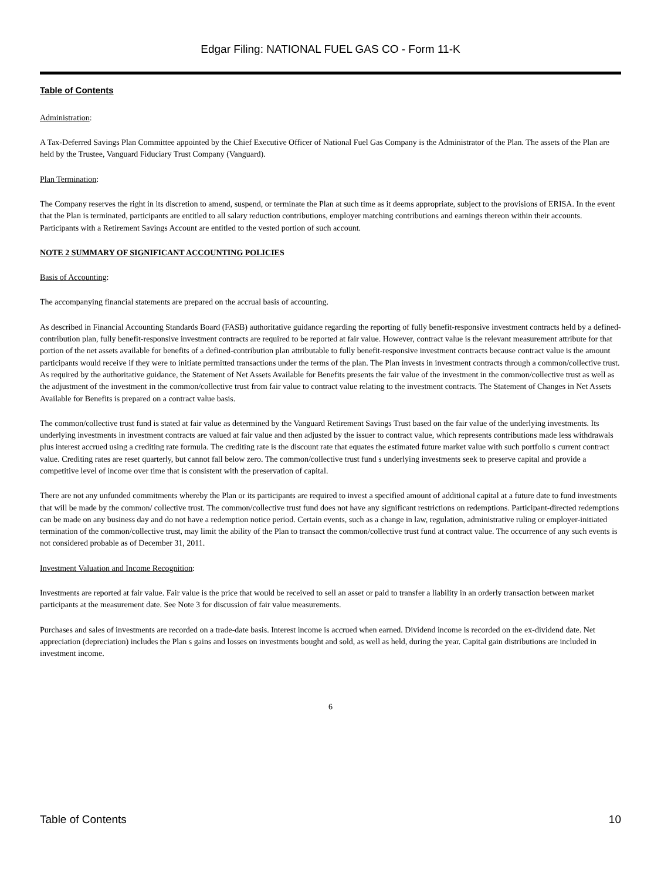Edgar Filing: NATIONAL FUEL GAS CO - Form 11-K
Table of Contents
Administration:
A Tax-Deferred Savings Plan Committee appointed by the Chief Executive Officer of National Fuel Gas Company is the Administrator of the Plan. The assets of the Plan are held by the Trustee, Vanguard Fiduciary Trust Company (Vanguard).
Plan Termination:
The Company reserves the right in its discretion to amend, suspend, or terminate the Plan at such time as it deems appropriate, subject to the provisions of ERISA. In the event that the Plan is terminated, participants are entitled to all salary reduction contributions, employer matching contributions and earnings thereon within their accounts. Participants with a Retirement Savings Account are entitled to the vested portion of such account.
NOTE 2 SUMMARY OF SIGNIFICANT ACCOUNTING POLICIES
Basis of Accounting:
The accompanying financial statements are prepared on the accrual basis of accounting.
As described in Financial Accounting Standards Board (FASB) authoritative guidance regarding the reporting of fully benefit-responsive investment contracts held by a defined-contribution plan, fully benefit-responsive investment contracts are required to be reported at fair value. However, contract value is the relevant measurement attribute for that portion of the net assets available for benefits of a defined-contribution plan attributable to fully benefit-responsive investment contracts because contract value is the amount participants would receive if they were to initiate permitted transactions under the terms of the plan. The Plan invests in investment contracts through a common/collective trust. As required by the authoritative guidance, the Statement of Net Assets Available for Benefits presents the fair value of the investment in the common/collective trust as well as the adjustment of the investment in the common/collective trust from fair value to contract value relating to the investment contracts. The Statement of Changes in Net Assets Available for Benefits is prepared on a contract value basis.
The common/collective trust fund is stated at fair value as determined by the Vanguard Retirement Savings Trust based on the fair value of the underlying investments. Its underlying investments in investment contracts are valued at fair value and then adjusted by the issuer to contract value, which represents contributions made less withdrawals plus interest accrued using a crediting rate formula. The crediting rate is the discount rate that equates the estimated future market value with such portfolio s current contract value. Crediting rates are reset quarterly, but cannot fall below zero. The common/collective trust fund s underlying investments seek to preserve capital and provide a competitive level of income over time that is consistent with the preservation of capital.
There are not any unfunded commitments whereby the Plan or its participants are required to invest a specified amount of additional capital at a future date to fund investments that will be made by the common/ collective trust. The common/collective trust fund does not have any significant restrictions on redemptions. Participant-directed redemptions can be made on any business day and do not have a redemption notice period. Certain events, such as a change in law, regulation, administrative ruling or employer-initiated termination of the common/collective trust, may limit the ability of the Plan to transact the common/collective trust fund at contract value. The occurrence of any such events is not considered probable as of December 31, 2011.
Investment Valuation and Income Recognition:
Investments are reported at fair value. Fair value is the price that would be received to sell an asset or paid to transfer a liability in an orderly transaction between market participants at the measurement date. See Note 3 for discussion of fair value measurements.
Purchases and sales of investments are recorded on a trade-date basis. Interest income is accrued when earned. Dividend income is recorded on the ex-dividend date. Net appreciation (depreciation) includes the Plan s gains and losses on investments bought and sold, as well as held, during the year. Capital gain distributions are included in investment income.
6
Table of Contents 10